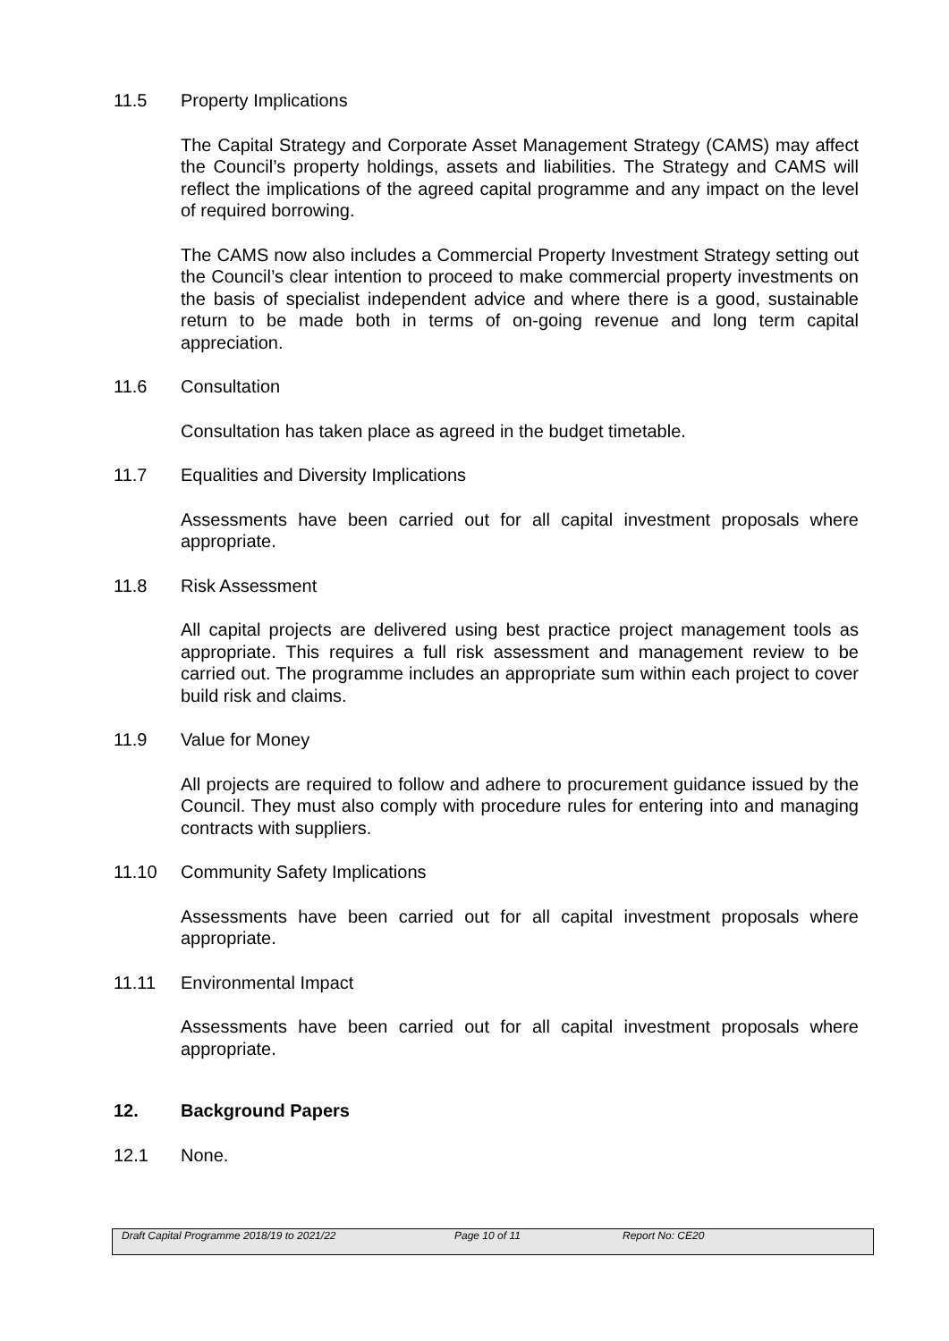11.5 Property Implications
The Capital Strategy and Corporate Asset Management Strategy (CAMS) may affect the Council’s property holdings, assets and liabilities. The Strategy and CAMS will reflect the implications of the agreed capital programme and any impact on the level of required borrowing.
The CAMS now also includes a Commercial Property Investment Strategy setting out the Council’s clear intention to proceed to make commercial property investments on the basis of specialist independent advice and where there is a good, sustainable return to be made both in terms of on-going revenue and long term capital appreciation.
11.6 Consultation
Consultation has taken place as agreed in the budget timetable.
11.7 Equalities and Diversity Implications
Assessments have been carried out for all capital investment proposals where appropriate.
11.8 Risk Assessment
All capital projects are delivered using best practice project management tools as appropriate. This requires a full risk assessment and management review to be carried out. The programme includes an appropriate sum within each project to cover build risk and claims.
11.9 Value for Money
All projects are required to follow and adhere to procurement guidance issued by the Council. They must also comply with procedure rules for entering into and managing contracts with suppliers.
11.10 Community Safety Implications
Assessments have been carried out for all capital investment proposals where appropriate.
11.11 Environmental Impact
Assessments have been carried out for all capital investment proposals where appropriate.
12. Background Papers
12.1 None.
Draft Capital Programme 2018/19 to 2021/22 Page 10 of 11 Report No: CE20